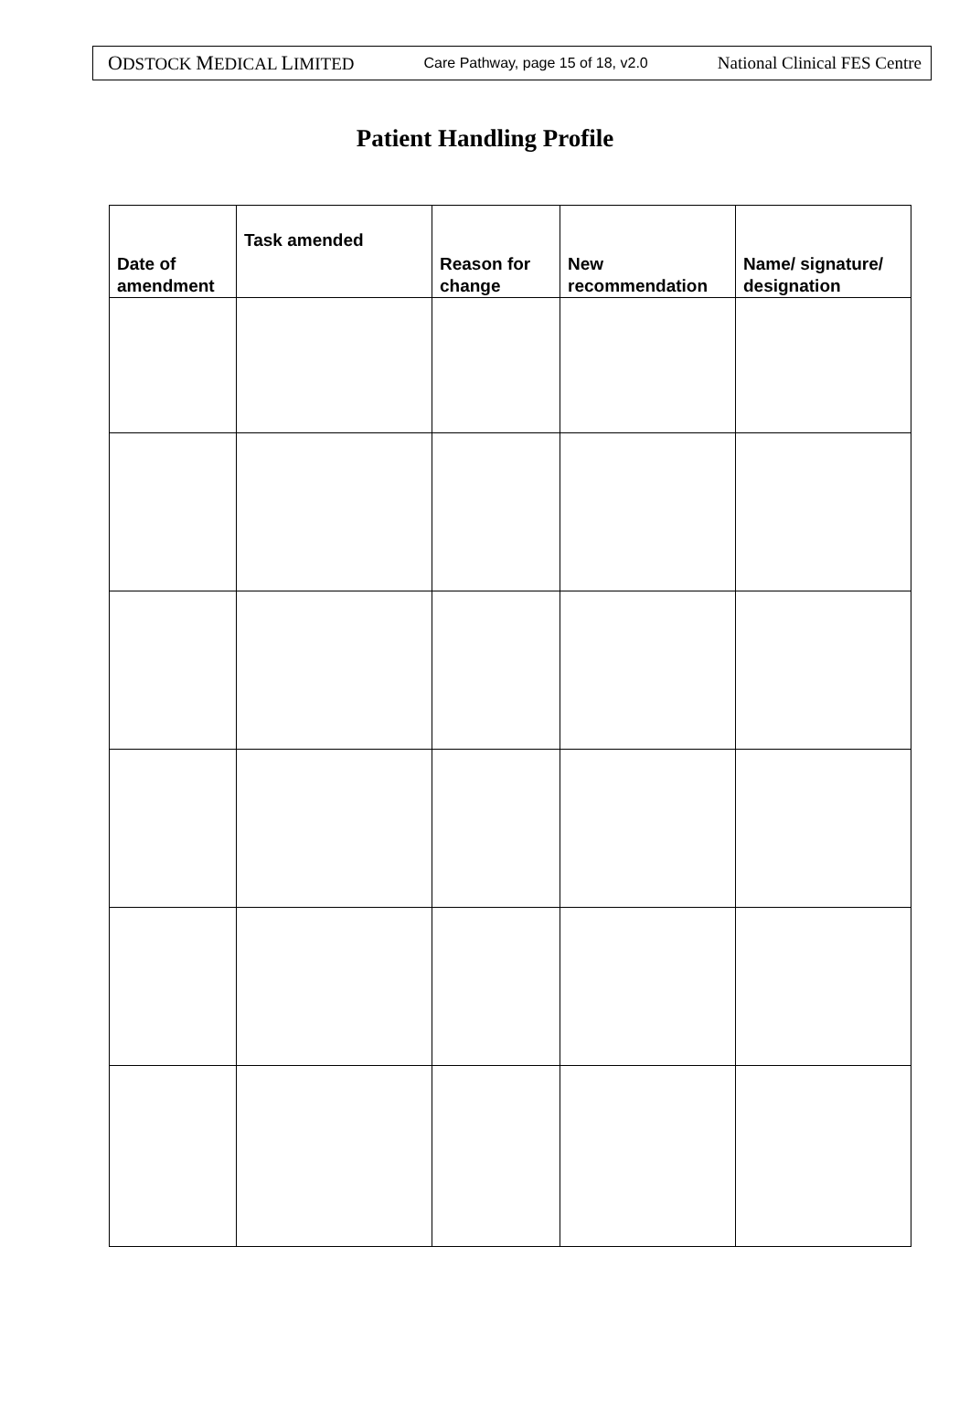ODSTOCK MEDICAL LIMITED Care Pathway, page 15 of 18, v2.0 National Clinical FES Centre
Patient Handling Profile
| Date of amendment | Task amended | Reason for change | New recommendation | Name/ signature/ designation |
| --- | --- | --- | --- | --- |